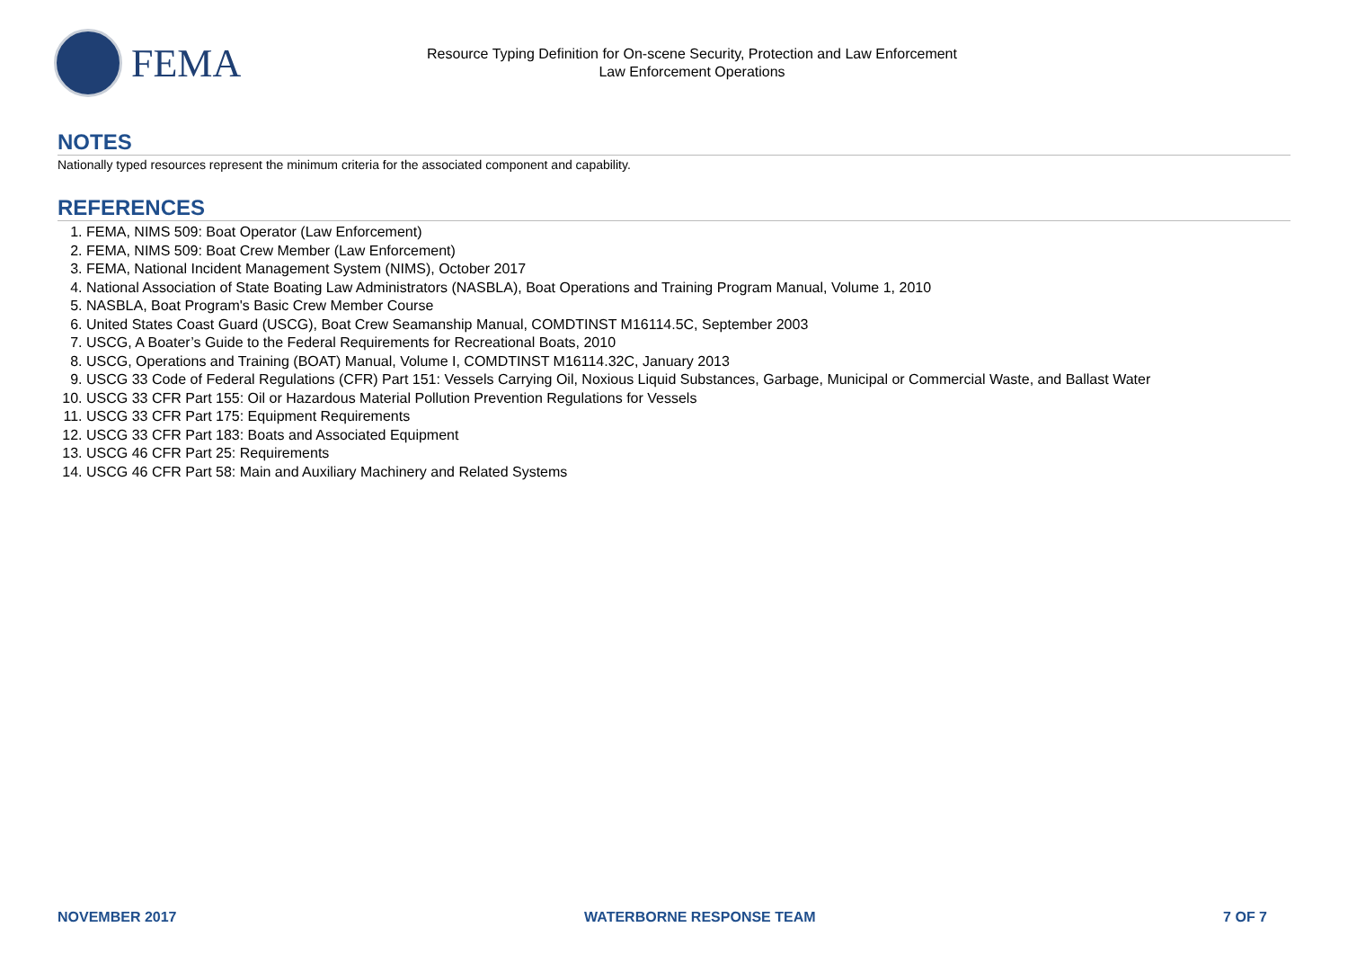FEMA
Resource Typing Definition for On-scene Security, Protection and Law Enforcement
Law Enforcement Operations
NOTES
Nationally typed resources represent the minimum criteria for the associated component and capability.
REFERENCES
1. FEMA, NIMS 509: Boat Operator (Law Enforcement)
2. FEMA, NIMS 509: Boat Crew Member (Law Enforcement)
3. FEMA, National Incident Management System (NIMS), October 2017
4. National Association of State Boating Law Administrators (NASBLA), Boat Operations and Training Program Manual, Volume 1, 2010
5. NASBLA, Boat Program's Basic Crew Member Course
6. United States Coast Guard (USCG), Boat Crew Seamanship Manual, COMDTINST M16114.5C, September 2003
7. USCG, A Boater’s Guide to the Federal Requirements for Recreational Boats, 2010
8. USCG, Operations and Training (BOAT) Manual, Volume I, COMDTINST M16114.32C, January 2013
9. USCG 33 Code of Federal Regulations (CFR) Part 151: Vessels Carrying Oil, Noxious Liquid Substances, Garbage, Municipal or Commercial Waste, and Ballast Water
10. USCG 33 CFR Part 155: Oil or Hazardous Material Pollution Prevention Regulations for Vessels
11. USCG 33 CFR Part 175: Equipment Requirements
12. USCG 33 CFR Part 183: Boats and Associated Equipment
13. USCG 46 CFR Part 25: Requirements
14. USCG 46 CFR Part 58: Main and Auxiliary Machinery and Related Systems
NOVEMBER 2017 WATERBORNE RESPONSE TEAM 7 OF 7